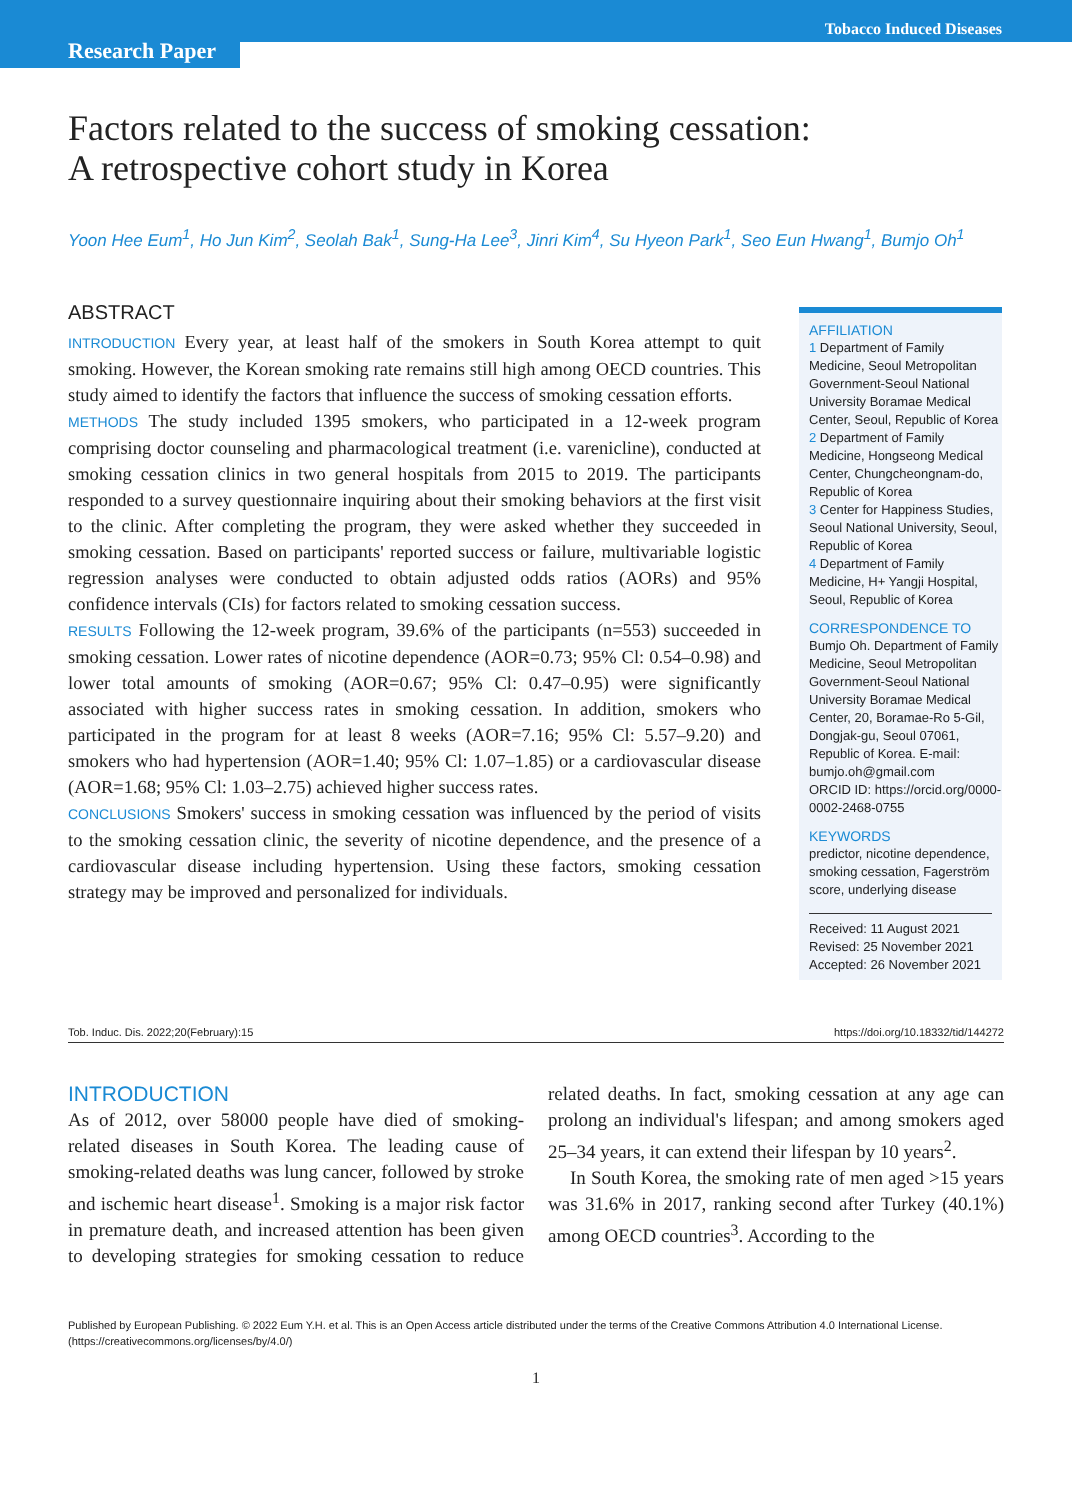Tobacco Induced Diseases
Research Paper
Factors related to the success of smoking cessation:
A retrospective cohort study in Korea
Yoon Hee Eum<sup>1</sup>, Ho Jun Kim<sup>2</sup>, Seolah Bak<sup>1</sup>, Sung-Ha Lee<sup>3</sup>, Jinri Kim<sup>4</sup>, Su Hyeon Park<sup>1</sup>, Seo Eun Hwang<sup>1</sup>, Bumjo Oh<sup>1</sup>
ABSTRACT
INTRODUCTION Every year, at least half of the smokers in South Korea attempt to quit smoking. However, the Korean smoking rate remains still high among OECD countries. This study aimed to identify the factors that influence the success of smoking cessation efforts.
METHODS The study included 1395 smokers, who participated in a 12-week program comprising doctor counseling and pharmacological treatment (i.e. varenicline), conducted at smoking cessation clinics in two general hospitals from 2015 to 2019. The participants responded to a survey questionnaire inquiring about their smoking behaviors at the first visit to the clinic. After completing the program, they were asked whether they succeeded in smoking cessation. Based on participants' reported success or failure, multivariable logistic regression analyses were conducted to obtain adjusted odds ratios (AORs) and 95% confidence intervals (CIs) for factors related to smoking cessation success.
RESULTS Following the 12-week program, 39.6% of the participants (n=553) succeeded in smoking cessation. Lower rates of nicotine dependence (AOR=0.73; 95% Cl: 0.54–0.98) and lower total amounts of smoking (AOR=0.67; 95% Cl: 0.47–0.95) were significantly associated with higher success rates in smoking cessation. In addition, smokers who participated in the program for at least 8 weeks (AOR=7.16; 95% Cl: 5.57–9.20) and smokers who had hypertension (AOR=1.40; 95% Cl: 1.07–1.85) or a cardiovascular disease (AOR=1.68; 95% Cl: 1.03–2.75) achieved higher success rates.
CONCLUSIONS Smokers' success in smoking cessation was influenced by the period of visits to the smoking cessation clinic, the severity of nicotine dependence, and the presence of a cardiovascular disease including hypertension. Using these factors, smoking cessation strategy may be improved and personalized for individuals.
AFFILIATION
1 Department of Family Medicine, Seoul Metropolitan Government-Seoul National University Boramae Medical Center, Seoul, Republic of Korea
2 Department of Family Medicine, Hongseong Medical Center, Chungcheongnam-do, Republic of Korea
3 Center for Happiness Studies, Seoul National University, Seoul, Republic of Korea
4 Department of Family Medicine, H+ Yangji Hospital, Seoul, Republic of Korea
CORRESPONDENCE TO
Bumjo Oh. Department of Family Medicine, Seoul Metropolitan Government-Seoul National University Boramae Medical Center, 20, Boramae-Ro 5-Gil, Dongjak-gu, Seoul 07061, Republic of Korea. E-mail: bumjo.oh@gmail.com
ORCID ID: https://orcid.org/0000-0002-2468-0755
KEYWORDS
predictor, nicotine dependence, smoking cessation, Fagerström score, underlying disease
Received: 11 August 2021
Revised: 25 November 2021
Accepted: 26 November 2021
Tob. Induc. Dis. 2022;20(February):15 https://doi.org/10.18332/tid/144272
INTRODUCTION
As of 2012, over 58000 people have died of smoking-related diseases in South Korea. The leading cause of smoking-related deaths was lung cancer, followed by stroke and ischemic heart disease<sup>1</sup>. Smoking is a major risk factor in premature death, and increased attention has been given to developing strategies for smoking cessation to reduce related deaths. In fact, smoking cessation at any age can prolong an individual's lifespan; and among smokers aged 25–34 years, it can extend their lifespan by 10 years<sup>2</sup>.
In South Korea, the smoking rate of men aged >15 years was 31.6% in 2017, ranking second after Turkey (40.1%) among OECD countries<sup>3</sup>. According to the
Published by European Publishing. © 2022 Eum Y.H. et al. This is an Open Access article distributed under the terms of the Creative Commons Attribution 4.0 International License. (https://creativecommons.org/licenses/by/4.0/)
1